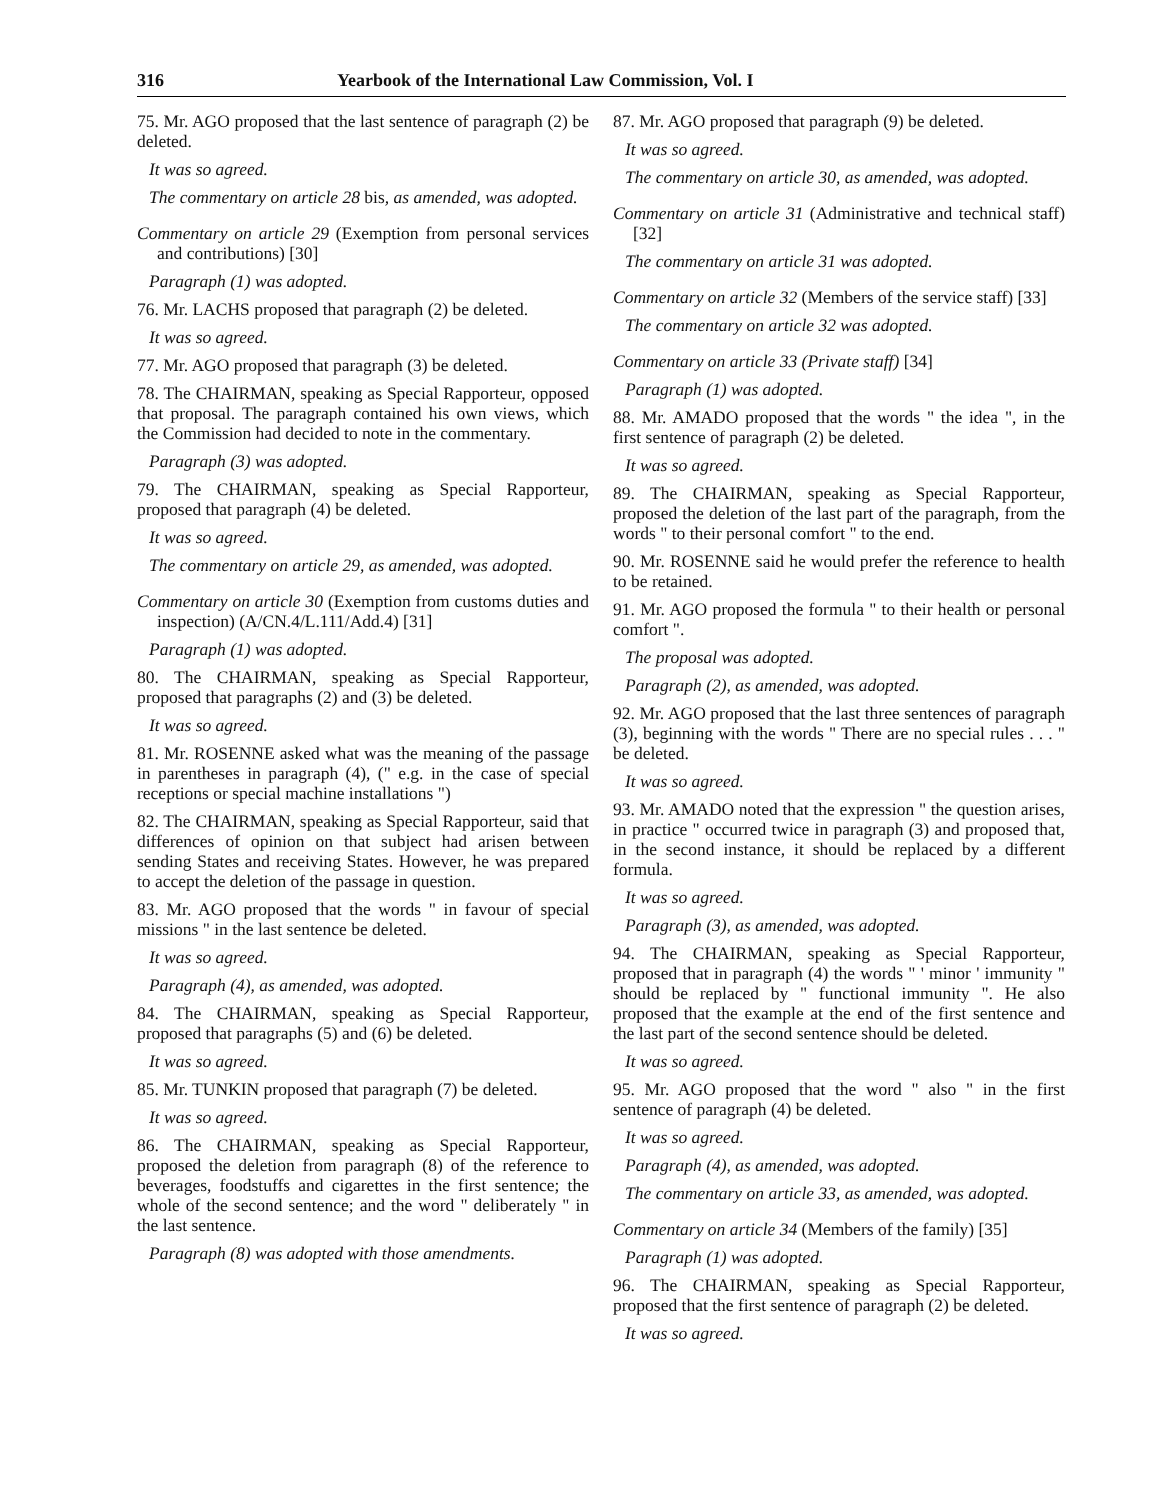316 Yearbook of the International Law Commission, Vol. I
75. Mr. AGO proposed that the last sentence of paragraph (2) be deleted.
It was so agreed.
The commentary on article 28 bis, as amended, was adopted.
Commentary on article 29 (Exemption from personal services and contributions) [30]
Paragraph (1) was adopted.
76. Mr. LACHS proposed that paragraph (2) be deleted.
It was so agreed.
77. Mr. AGO proposed that paragraph (3) be deleted.
78. The CHAIRMAN, speaking as Special Rapporteur, opposed that proposal. The paragraph contained his own views, which the Commission had decided to note in the commentary.
Paragraph (3) was adopted.
79. The CHAIRMAN, speaking as Special Rapporteur, proposed that paragraph (4) be deleted.
It was so agreed.
The commentary on article 29, as amended, was adopted.
Commentary on article 30 (Exemption from customs duties and inspection) (A/CN.4/L.111/Add.4) [31]
Paragraph (1) was adopted.
80. The CHAIRMAN, speaking as Special Rapporteur, proposed that paragraphs (2) and (3) be deleted.
It was so agreed.
81. Mr. ROSENNE asked what was the meaning of the passage in parentheses in paragraph (4), (" e.g. in the case of special receptions or special machine installations ")
82. The CHAIRMAN, speaking as Special Rapporteur, said that differences of opinion on that subject had arisen between sending States and receiving States. However, he was prepared to accept the deletion of the passage in question.
83. Mr. AGO proposed that the words " in favour of special missions " in the last sentence be deleted.
It was so agreed.
Paragraph (4), as amended, was adopted.
84. The CHAIRMAN, speaking as Special Rapporteur, proposed that paragraphs (5) and (6) be deleted.
It was so agreed.
85. Mr. TUNKIN proposed that paragraph (7) be deleted.
It was so agreed.
86. The CHAIRMAN, speaking as Special Rapporteur, proposed the deletion from paragraph (8) of the reference to beverages, foodstuffs and cigarettes in the first sentence; the whole of the second sentence; and the word " deliberately " in the last sentence.
Paragraph (8) was adopted with those amendments.
87. Mr. AGO proposed that paragraph (9) be deleted.
It was so agreed.
The commentary on article 30, as amended, was adopted.
Commentary on article 31 (Administrative and technical staff) [32]
The commentary on article 31 was adopted.
Commentary on article 32 (Members of the service staff) [33]
The commentary on article 32 was adopted.
Commentary on article 33 (Private staff) [34]
Paragraph (1) was adopted.
88. Mr. AMADO proposed that the words " the idea ", in the first sentence of paragraph (2) be deleted.
It was so agreed.
89. The CHAIRMAN, speaking as Special Rapporteur, proposed the deletion of the last part of the paragraph, from the words " to their personal comfort " to the end.
90. Mr. ROSENNE said he would prefer the reference to health to be retained.
91. Mr. AGO proposed the formula " to their health or personal comfort ".
The proposal was adopted.
Paragraph (2), as amended, was adopted.
92. Mr. AGO proposed that the last three sentences of paragraph (3), beginning with the words " There are no special rules . . . " be deleted.
It was so agreed.
93. Mr. AMADO noted that the expression " the question arises, in practice " occurred twice in paragraph (3) and proposed that, in the second instance, it should be replaced by a different formula.
It was so agreed.
Paragraph (3), as amended, was adopted.
94. The CHAIRMAN, speaking as Special Rapporteur, proposed that in paragraph (4) the words " ' minor ' immunity " should be replaced by " functional immunity ". He also proposed that the example at the end of the first sentence and the last part of the second sentence should be deleted.
It was so agreed.
95. Mr. AGO proposed that the word " also " in the first sentence of paragraph (4) be deleted.
It was so agreed.
Paragraph (4), as amended, was adopted.
The commentary on article 33, as amended, was adopted.
Commentary on article 34 (Members of the family) [35]
Paragraph (1) was adopted.
96. The CHAIRMAN, speaking as Special Rapporteur, proposed that the first sentence of paragraph (2) be deleted.
It was so agreed.